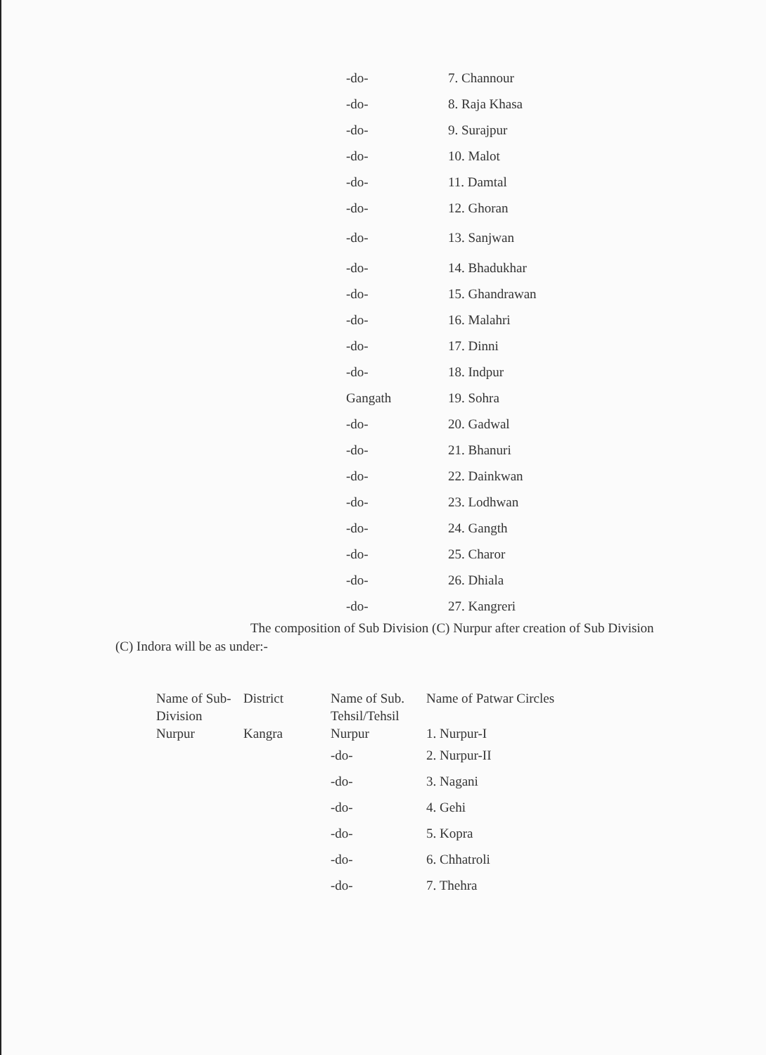| -do- | 7. Channour |
| -do- | 8. Raja Khasa |
| -do- | 9. Surajpur |
| -do- | 10. Malot |
| -do- | 11. Damtal |
| -do- | 12. Ghoran |
| -do- | 13. Sanjwan |
| -do- | 14. Bhadukhar |
| -do- | 15. Ghandrawan |
| -do- | 16. Malahri |
| -do- | 17. Dinni |
| -do- | 18. Indpur |
| Gangath | 19. Sohra |
| -do- | 20. Gadwal |
| -do- | 21. Bhanuri |
| -do- | 22. Dainkwan |
| -do- | 23. Lodhwan |
| -do- | 24. Gangth |
| -do- | 25. Charor |
| -do- | 26. Dhiala |
| -do- | 27. Kangreri |
The composition of Sub Division (C) Nurpur after creation of Sub Division (C) Indora will be as under:-
| Name of Sub-Division | District | Name of Sub. Tehsil/Tehsil | Name of Patwar Circles |
| --- | --- | --- | --- |
| Nurpur | Kangra | Nurpur | 1. Nurpur-I |
| | | -do- | 2. Nurpur-II |
| | | -do- | 3. Nagani |
| | | -do- | 4. Gehi |
| | | -do- | 5. Kopra |
| | | -do- | 6. Chhatroli |
| | | -do- | 7. Thehra |